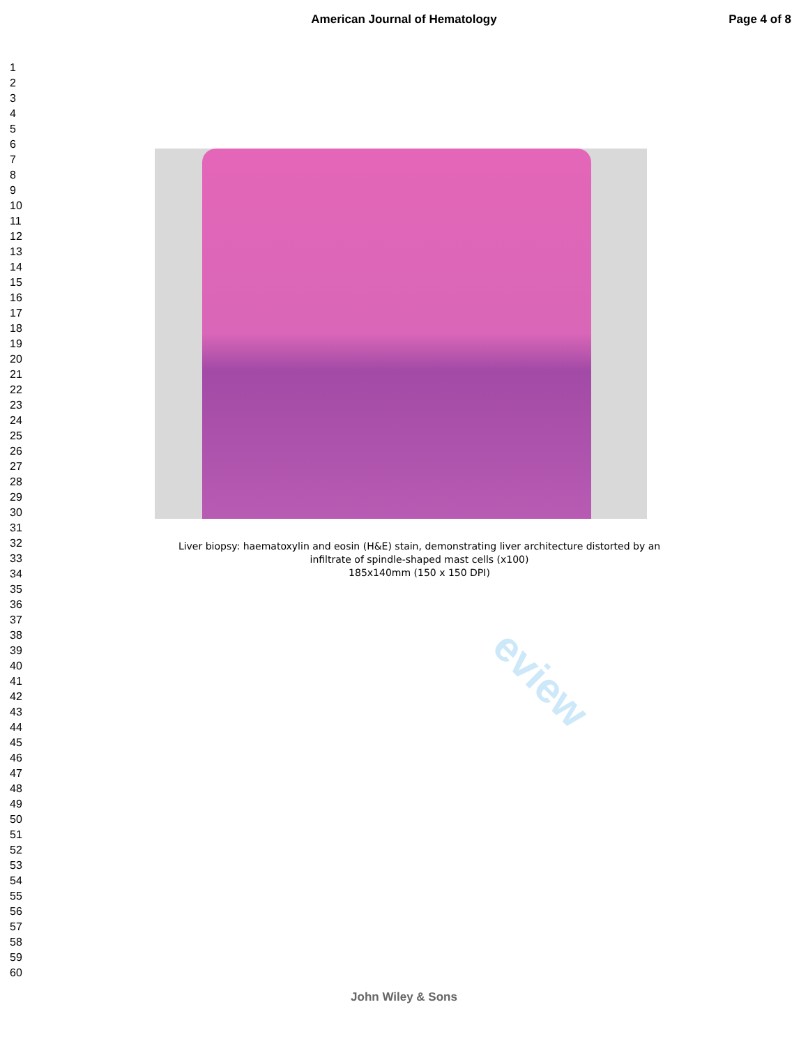American Journal of Hematology Page 4 of 8
1
2
3
4
5
6
7
8
9
10
11
12
13
14
15
16
17
18
19
20
21
22
23
24
25
26
27
28
29
30
31
32
33
34
35
36
37
38
39
40
41
42
43
44
45
46
47
48
49
50
51
52
53
54
55
56
57
58
59
60
eview
Liver biopsy: haematoxylin and eosin (H&E) stain, demonstrating liver architecture distorted by an
infiltrate of spindle-shaped mast cells (x100)
185x140mm (150 x 150 DPI)
John Wiley & Sons